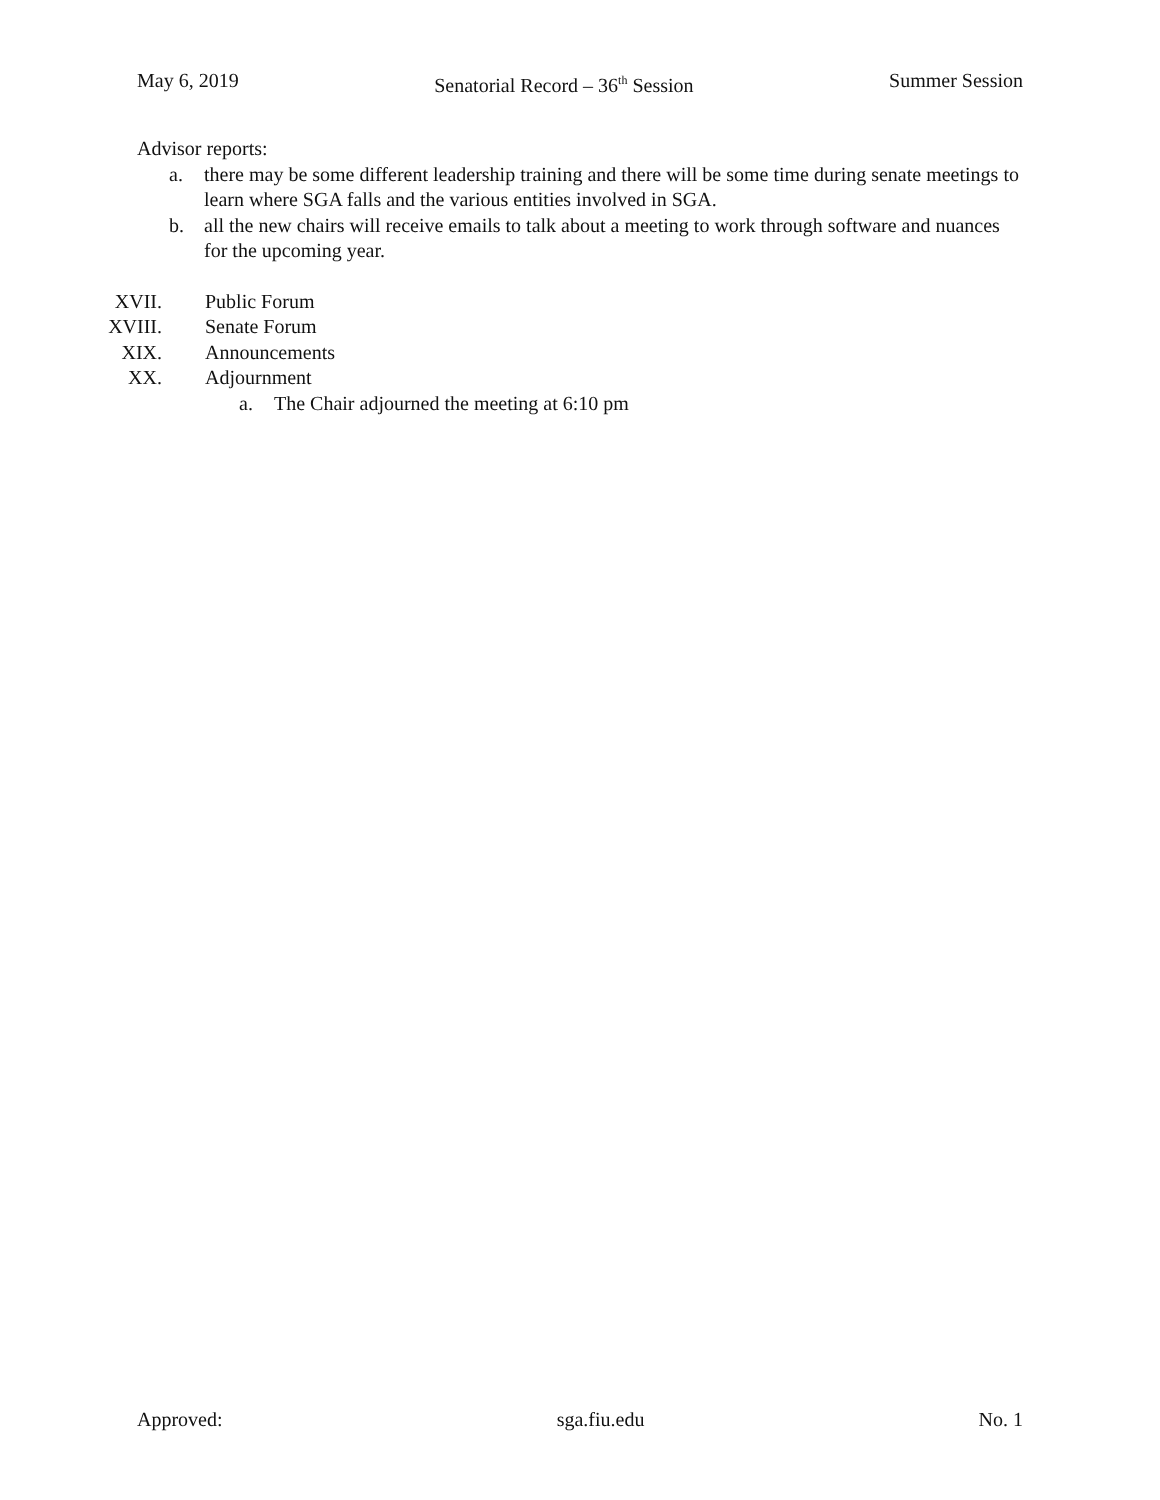May 6, 2019 Senatorial Record – 36<sup>th</sup> Session Summer Session
Advisor reports:
a. there may be some different leadership training and there will be some time during senate meetings to learn where SGA falls and the various entities involved in SGA.
b. all the new chairs will receive emails to talk about a meeting to work through software and nuances for the upcoming year.
XVII. Public Forum
XVIII. Senate Forum
XIX. Announcements
XX. Adjournment
a. The Chair adjourned the meeting at 6:10 pm
Approved: sga.fiu.edu No. 1